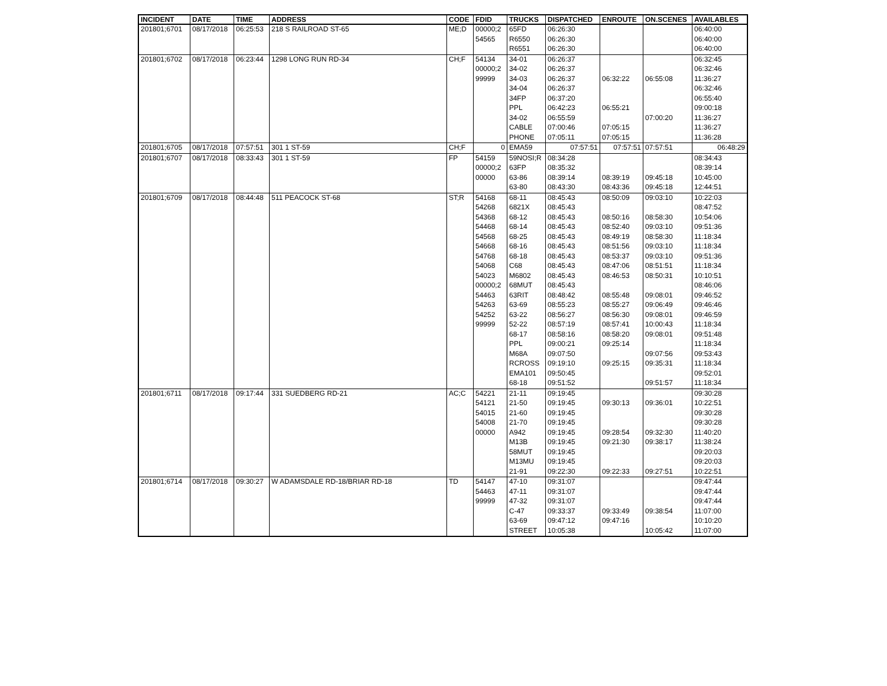| INCIDENT | DATE | TIME | ADDRESS | CODE | FDID | TRUCKS | DISPATCHED | ENROUTE | ON.SCENES | AVAILABLES |
| --- | --- | --- | --- | --- | --- | --- | --- | --- | --- | --- |
| 201801;6701 | 08/17/2018 | 06:25:53 | 218 S RAILROAD ST-65 | ME;D | 00000;2 | 65FD | 06:26:30 | | | 06:40:00 |
| | | | | | 54565 | R6550 | 06:26:30 | | | 06:40:00 |
| | | | | | | R6551 | 06:26:30 | | | 06:40:00 |
| 201801;6702 | 08/17/2018 | 06:23:44 | 1298 LONG RUN RD-34 | CH;F | 54134 | 34-01 | 06:26:37 | | | 06:32:45 |
| | | | | | 00000;2 | 34-02 | 06:26:37 | | | 06:32:46 |
| | | | | | 99999 | 34-03 | 06:26:37 | 06:32:22 | 06:55:08 | 11:36:27 |
| | | | | | | 34-04 | 06:26:37 | | | 06:32:46 |
| | | | | | | 34FP | 06:37:20 | | | 06:55:40 |
| | | | | | | PPL | 06:42:23 | 06:55:21 | | 09:00:18 |
| | | | | | | 34-02 | 06:55:59 | | 07:00:20 | 11:36:27 |
| | | | | | | CABLE | 07:00:46 | 07:05:15 | | 11:36:27 |
| | | | | | | PHONE | 07:05:11 | 07:05:15 | | 11:36:28 |
| 201801;6705 | 08/17/2018 | 07:57:51 | 301 1 ST-59 | CH;F | 0 | EMA59 | 07:57:51 | 07:57:51 | 07:57:51 | 06:48:29 |
| 201801;6707 | 08/17/2018 | 08:33:43 | 301 1 ST-59 | FP | 54159 | 59NOSI;R | 08:34:28 | | | 08:34:43 |
| | | | | | 00000;2 | 63FP | 08:35:32 | | | 08:39:14 |
| | | | | | 00000 | 63-86 | 08:39:14 | 08:39:19 | 09:45:18 | 10:45:00 |
| | | | | | | 63-80 | 08:43:30 | 08:43:36 | 09:45:18 | 12:44:51 |
| 201801;6709 | 08/17/2018 | 08:44:48 | 511 PEACOCK ST-68 | ST;R | 54168 | 68-11 | 08:45:43 | 08:50:09 | 09:03:10 | 10:22:03 |
| | | | | | 54268 | 6821X | 08:45:43 | | | 08:47:52 |
| | | | | | 54368 | 68-12 | 08:45:43 | 08:50:16 | 08:58:30 | 10:54:06 |
| | | | | | 54468 | 68-14 | 08:45:43 | 08:52:40 | 09:03:10 | 09:51:36 |
| | | | | | 54568 | 68-25 | 08:45:43 | 08:49:19 | 08:58:30 | 11:18:34 |
| | | | | | 54668 | 68-16 | 08:45:43 | 08:51:56 | 09:03:10 | 11:18:34 |
| | | | | | 54768 | 68-18 | 08:45:43 | 08:53:37 | 09:03:10 | 09:51:36 |
| | | | | | 54068 | C68 | 08:45:43 | 08:47:06 | 08:51:51 | 11:18:34 |
| | | | | | 54023 | M6802 | 08:45:43 | 08:46:53 | 08:50:31 | 10:10:51 |
| | | | | | 00000;2 | 68MUT | 08:45:43 | | | 08:46:06 |
| | | | | | 54463 | 63RIT | 08:48:42 | 08:55:48 | 09:08:01 | 09:46:52 |
| | | | | | 54263 | 63-69 | 08:55:23 | 08:55:27 | 09:06:49 | 09:46:46 |
| | | | | | 54252 | 63-22 | 08:56:27 | 08:56:30 | 09:08:01 | 09:46:59 |
| | | | | | 99999 | 52-22 | 08:57:19 | 08:57:41 | 10:00:43 | 11:18:34 |
| | | | | | | 68-17 | 08:58:16 | 08:58:20 | 09:08:01 | 09:51:48 |
| | | | | | | PPL | 09:00:21 | 09:25:14 | | 11:18:34 |
| | | | | | | M68A | 09:07:50 | | 09:07:56 | 09:53:43 |
| | | | | | | RCROSS | 09:19:10 | 09:25:15 | 09:35:31 | 11:18:34 |
| | | | | | | EMA101 | 09:50:45 | | | 09:52:01 |
| | | | | | | 68-18 | 09:51:52 | | 09:51:57 | 11:18:34 |
| 201801;6711 | 08/17/2018 | 09:17:44 | 331 SUEDBERG RD-21 | AC;C | 54221 | 21-11 | 09:19:45 | | | 09:30:28 |
| | | | | | 54121 | 21-50 | 09:19:45 | 09:30:13 | 09:36:01 | 10:22:51 |
| | | | | | 54015 | 21-60 | 09:19:45 | | | 09:30:28 |
| | | | | | 54008 | 21-70 | 09:19:45 | | | 09:30:28 |
| | | | | | 00000 | A942 | 09:19:45 | 09:28:54 | 09:32:30 | 11:40:20 |
| | | | | | | M13B | 09:19:45 | 09:21:30 | 09:38:17 | 11:38:24 |
| | | | | | | 58MUT | 09:19:45 | | | 09:20:03 |
| | | | | | | M13MU | 09:19:45 | | | 09:20:03 |
| | | | | | | 21-91 | 09:22:30 | 09:22:33 | 09:27:51 | 10:22:51 |
| 201801;6714 | 08/17/2018 | 09:30:27 | W ADAMSDALE RD-18/BRIAR RD-18 | TD | 54147 | 47-10 | 09:31:07 | | | 09:47:44 |
| | | | | | 54463 | 47-11 | 09:31:07 | | | 09:47:44 |
| | | | | | 99999 | 47-32 | 09:31:07 | | | 09:47:44 |
| | | | | | | C-47 | 09:33:37 | 09:33:49 | 09:38:54 | 11:07:00 |
| | | | | | | 63-69 | 09:47:12 | 09:47:16 | | 10:10:20 |
| | | | | | | STREET | 10:05:38 | | 10:05:42 | 11:07:00 |